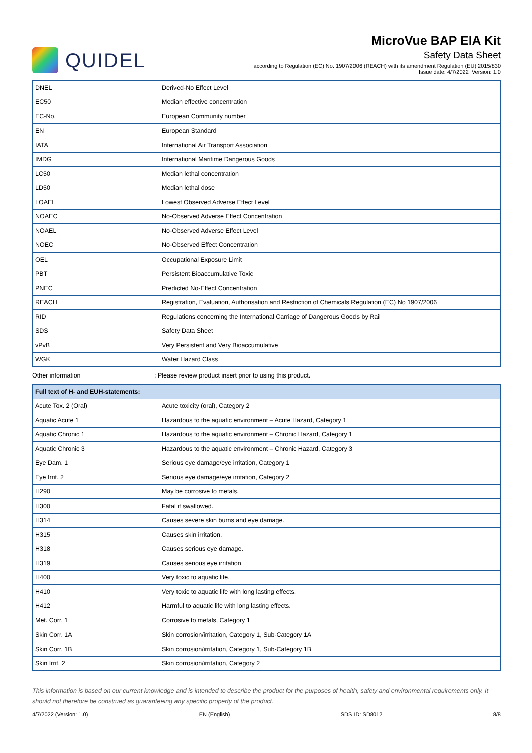QUIDEL
MicroVue BAP EIA Kit
Safety Data Sheet
according to Regulation (EC) No. 1907/2006 (REACH) with its amendment Regulation (EU) 2015/830
Issue date: 4/7/2022 Version: 1.0
| DNEL | Derived-No Effect Level |
| EC50 | Median effective concentration |
| EC-No. | European Community number |
| EN | European Standard |
| IATA | International Air Transport Association |
| IMDG | International Maritime Dangerous Goods |
| LC50 | Median lethal concentration |
| LD50 | Median lethal dose |
| LOAEL | Lowest Observed Adverse Effect Level |
| NOAEC | No-Observed Adverse Effect Concentration |
| NOAEL | No-Observed Adverse Effect Level |
| NOEC | No-Observed Effect Concentration |
| OEL | Occupational Exposure Limit |
| PBT | Persistent Bioaccumulative Toxic |
| PNEC | Predicted No-Effect Concentration |
| REACH | Registration, Evaluation, Authorisation and Restriction of Chemicals Regulation (EC) No 1907/2006 |
| RID | Regulations concerning the International Carriage of Dangerous Goods by Rail |
| SDS | Safety Data Sheet |
| vPvB | Very Persistent and Very Bioaccumulative |
| WGK | Water Hazard Class |
Other information: Please review product insert prior to using this product.
| Full text of H- and EUH-statements: | |
| --- | --- |
| Acute Tox. 2 (Oral) | Acute toxicity (oral), Category 2 |
| Aquatic Acute 1 | Hazardous to the aquatic environment – Acute Hazard, Category 1 |
| Aquatic Chronic 1 | Hazardous to the aquatic environment – Chronic Hazard, Category 1 |
| Aquatic Chronic 3 | Hazardous to the aquatic environment – Chronic Hazard, Category 3 |
| Eye Dam. 1 | Serious eye damage/eye irritation, Category 1 |
| Eye Irrit. 2 | Serious eye damage/eye irritation, Category 2 |
| H290 | May be corrosive to metals. |
| H300 | Fatal if swallowed. |
| H314 | Causes severe skin burns and eye damage. |
| H315 | Causes skin irritation. |
| H318 | Causes serious eye damage. |
| H319 | Causes serious eye irritation. |
| H400 | Very toxic to aquatic life. |
| H410 | Very toxic to aquatic life with long lasting effects. |
| H412 | Harmful to aquatic life with long lasting effects. |
| Met. Corr. 1 | Corrosive to metals, Category 1 |
| Skin Corr. 1A | Skin corrosion/irritation, Category 1, Sub-Category 1A |
| Skin Corr. 1B | Skin corrosion/irritation, Category 1, Sub-Category 1B |
| Skin Irrit. 2 | Skin corrosion/irritation, Category 2 |
This information is based on our current knowledge and is intended to describe the product for the purposes of health, safety and environmental requirements only. It should not therefore be construed as guaranteeing any specific property of the product.
4/7/2022 (Version: 1.0) EN (English) SDS ID: SD8012 8/8